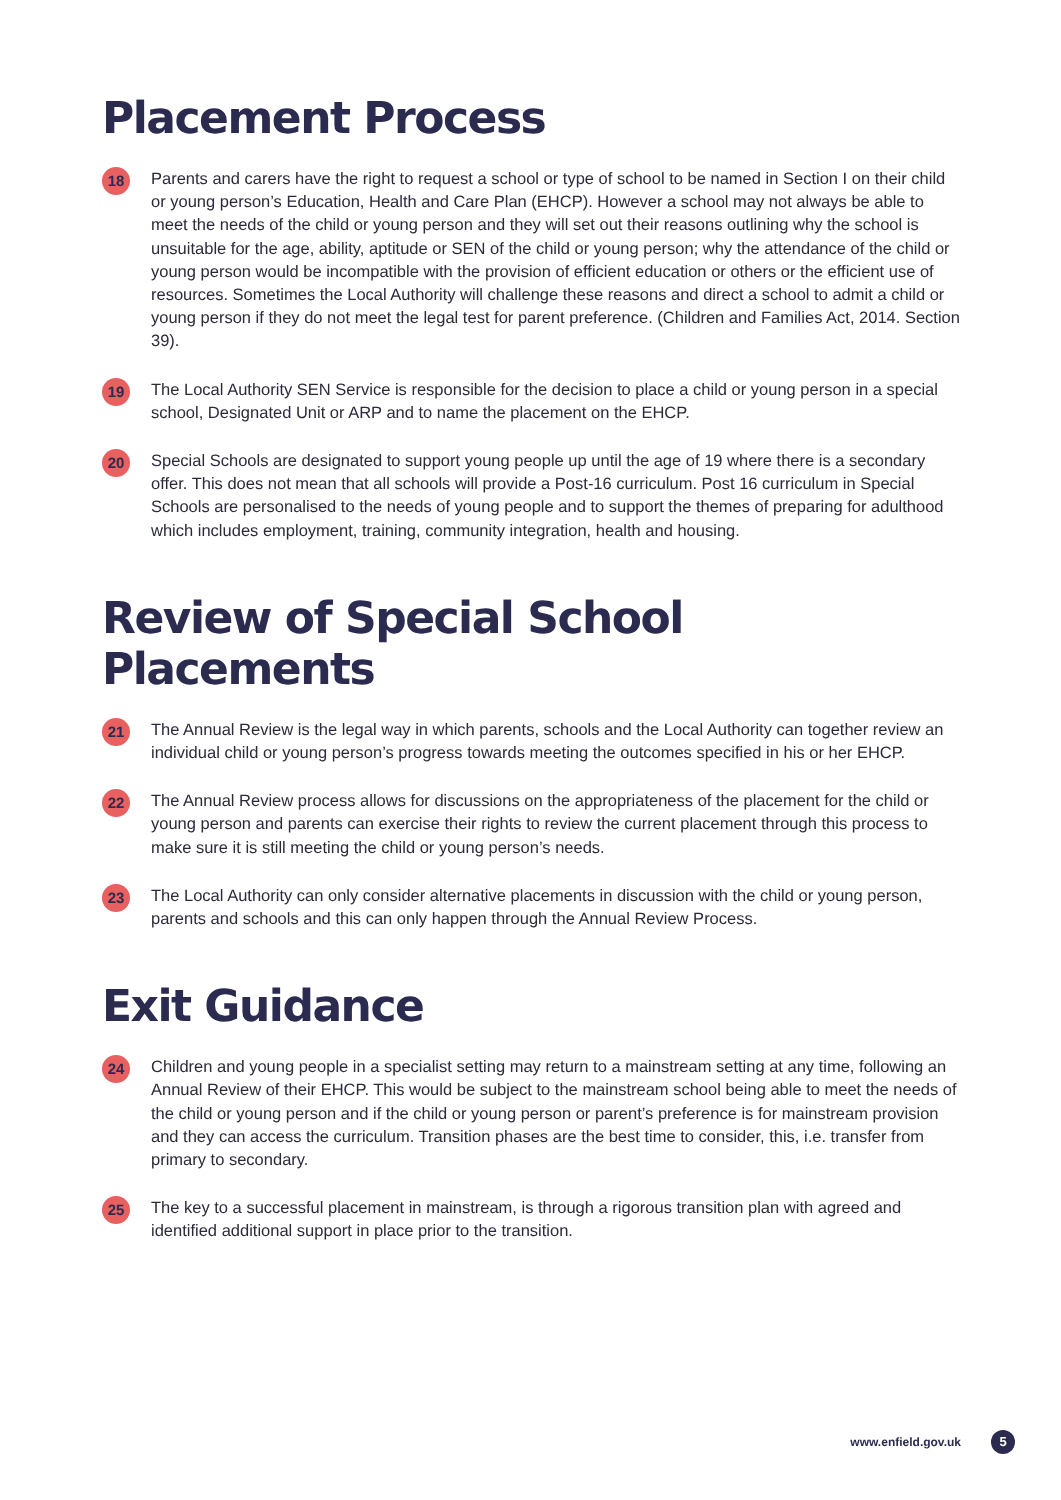Placement Process
18
Parents and carers have the right to request a school or type of school to be named in Section I on their child or young person’s Education, Health and Care Plan (EHCP). However a school may not always be able to meet the needs of the child or young person and they will set out their reasons outlining why the school is unsuitable for the age, ability, aptitude or SEN of the child or young person; why the attendance of the child or young person would be incompatible with the provision of efficient education or others or the efficient use of resources. Sometimes the Local Authority will challenge these reasons and direct a school to admit a child or young person if they do not meet the legal test for parent preference. (Children and Families Act, 2014. Section 39).
19
The Local Authority SEN Service is responsible for the decision to place a child or young person in a special school, Designated Unit or ARP and to name the placement on the EHCP.
20
Special Schools are designated to support young people up until the age of 19 where there is a secondary offer. This does not mean that all schools will provide a Post-16 curriculum. Post 16 curriculum in Special Schools are personalised to the needs of young people and to support the themes of preparing for adulthood which includes employment, training, community integration, health and housing.
Review of Special School Placements
21
The Annual Review is the legal way in which parents, schools and the Local Authority can together review an individual child or young person’s progress towards meeting the outcomes specified in his or her EHCP.
22
The Annual Review process allows for discussions on the appropriateness of the placement for the child or young person and parents can exercise their rights to review the current placement through this process to make sure it is still meeting the child or young person’s needs.
23
The Local Authority can only consider alternative placements in discussion with the child or young person, parents and schools and this can only happen through the Annual Review Process.
Exit Guidance
24
Children and young people in a specialist setting may return to a mainstream setting at any time, following an Annual Review of their EHCP. This would be subject to the mainstream school being able to meet the needs of the child or young person and if the child or young person or parent’s preference is for mainstream provision and they can access the curriculum. Transition phases are the best time to consider, this, i.e. transfer from primary to secondary.
25
The key to a successful placement in mainstream, is through a rigorous transition plan with agreed and identified additional support in place prior to the transition.
www.enfield.gov.uk 5